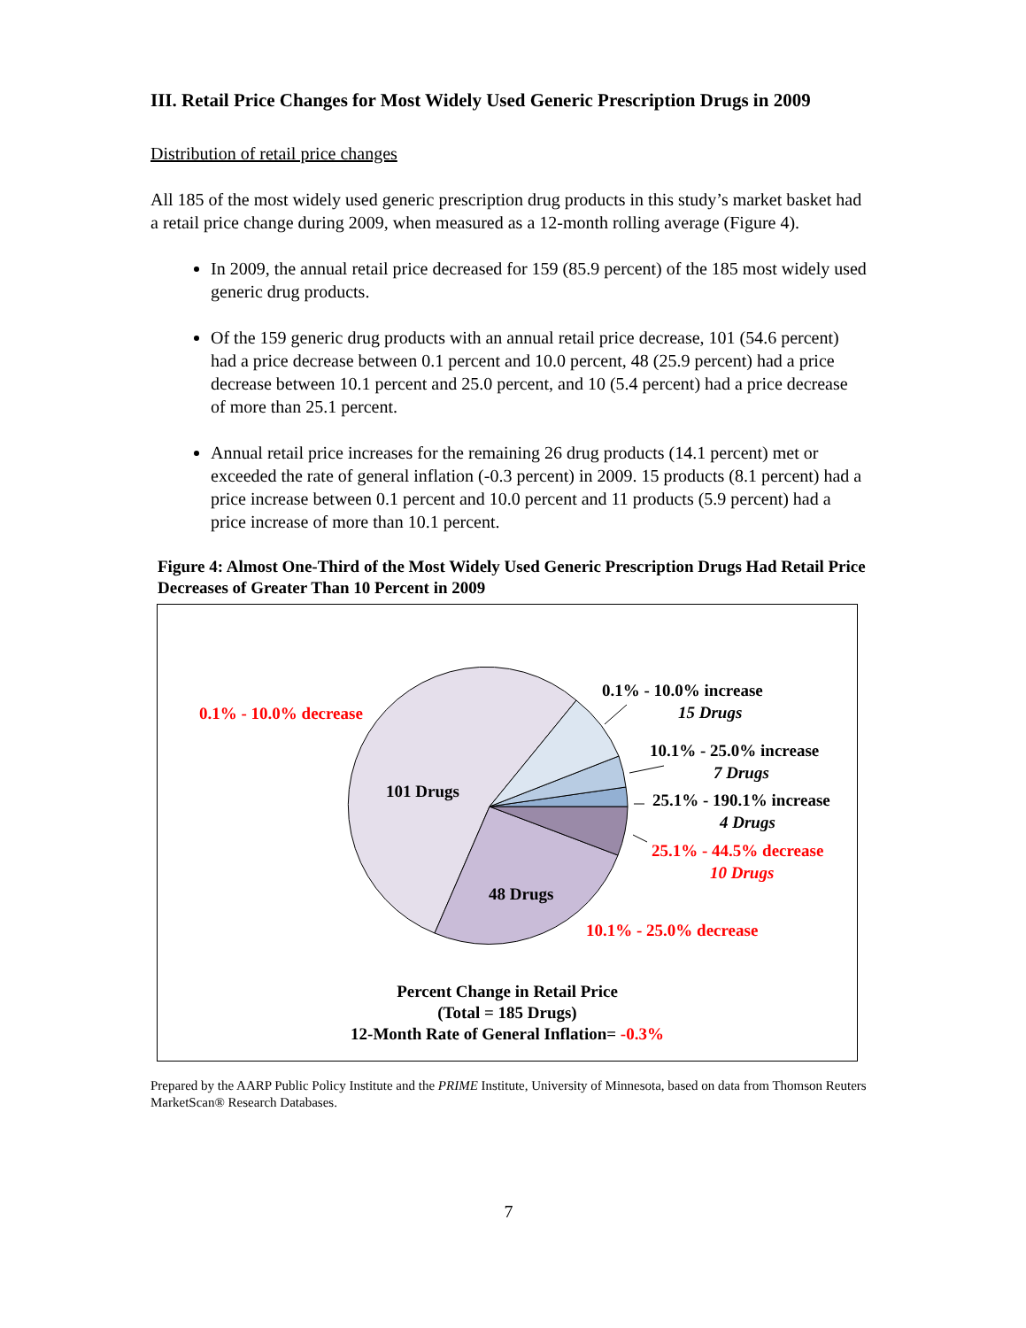III. Retail Price Changes for Most Widely Used Generic Prescription Drugs in 2009
Distribution of retail price changes
All 185 of the most widely used generic prescription drug products in this study’s market basket had a retail price change during 2009, when measured as a 12-month rolling average (Figure 4).
In 2009, the annual retail price decreased for 159 (85.9 percent) of the 185 most widely used generic drug products.
Of the 159 generic drug products with an annual retail price decrease, 101 (54.6 percent) had a price decrease between 0.1 percent and 10.0 percent, 48 (25.9 percent) had a price decrease between 10.1 percent and 25.0 percent, and 10 (5.4 percent) had a price decrease of more than 25.1 percent.
Annual retail price increases for the remaining 26 drug products (14.1 percent) met or exceeded the rate of general inflation (-0.3 percent) in 2009. 15 products (8.1 percent) had a price increase between 0.1 percent and 10.0 percent and 11 products (5.9 percent) had a price increase of more than 10.1 percent.
Figure 4: Almost One-Third of the Most Widely Used Generic Prescription Drugs Had Retail Price Decreases of Greater Than 10 Percent in 2009
0.1% - 10.0% decrease
101 Drugs
48 Drugs
0.1% - 10.0% increase
15 Drugs
10.1% - 25.0% increase
7 Drugs
25.1% - 190.1% increase
4 Drugs
25.1% - 44.5% decrease
10 Drugs
10.1% - 25.0% decrease
Percent Change in Retail Price
(Total = 185 Drugs)
12-Month Rate of General Inflation= -0.3%
Prepared by the AARP Public Policy Institute and the PRIME Institute, University of Minnesota, based on data from Thomson Reuters MarketScan® Research Databases.
7